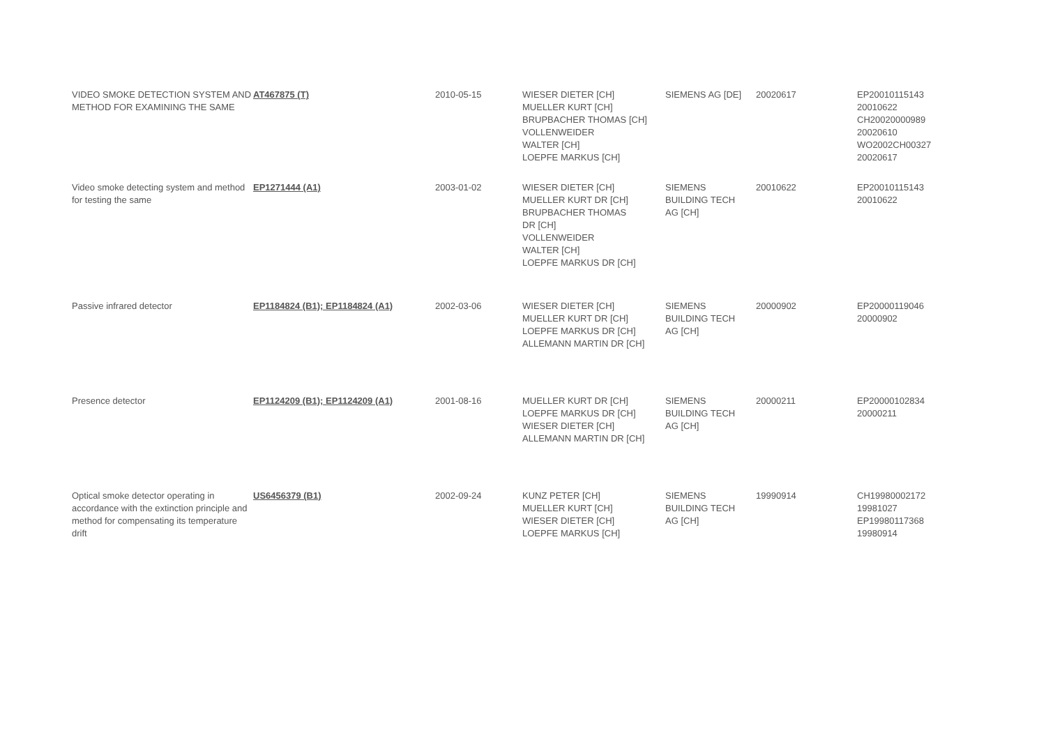| VIDEO SMOKE DETECTION SYSTEM AND METHOD FOR EXAMINING THE SAME | AT467875 (T) | 2010-05-15 | WIESER DIETER [CH] MUELLER KURT [CH] BRUPBACHER THOMAS [CH] VOLLENWEIDER WALTER [CH] LOEPFE MARKUS [CH] | SIEMENS AG [DE] | 20020617 | EP20010115143 20010622 CH20020000989 20020610 WO2002CH00327 20020617 |
| Video smoke detecting system and method for testing the same | EP1271444 (A1) | 2003-01-02 | WIESER DIETER [CH] MUELLER KURT DR [CH] BRUPBACHER THOMAS DR [CH] VOLLENWEIDER WALTER [CH] LOEPFE MARKUS DR [CH] | SIEMENS BUILDING TECH AG [CH] | 20010622 | EP20010115143 20010622 |
| Passive infrared detector | EP1184824 (B1); EP1184824 (A1) | 2002-03-06 | WIESER DIETER [CH] MUELLER KURT DR [CH] LOEPFE MARKUS DR [CH] ALLEMANN MARTIN DR [CH] | SIEMENS BUILDING TECH AG [CH] | 20000902 | EP20000119046 20000902 |
| Presence detector | EP1124209 (B1); EP1124209 (A1) | 2001-08-16 | MUELLER KURT DR [CH] LOEPFE MARKUS DR [CH] WIESER DIETER [CH] ALLEMANN MARTIN DR [CH] | SIEMENS BUILDING TECH AG [CH] | 20000211 | EP20000102834 20000211 |
| Optical smoke detector operating in accordance with the extinction principle and method for compensating its temperature drift | US6456379 (B1) | 2002-09-24 | KUNZ PETER [CH] MUELLER KURT [CH] WIESER DIETER [CH] LOEPFE MARKUS [CH] | SIEMENS BUILDING TECH AG [CH] | 19990914 | CH19980002172 19981027 EP19980117368 19980914 |